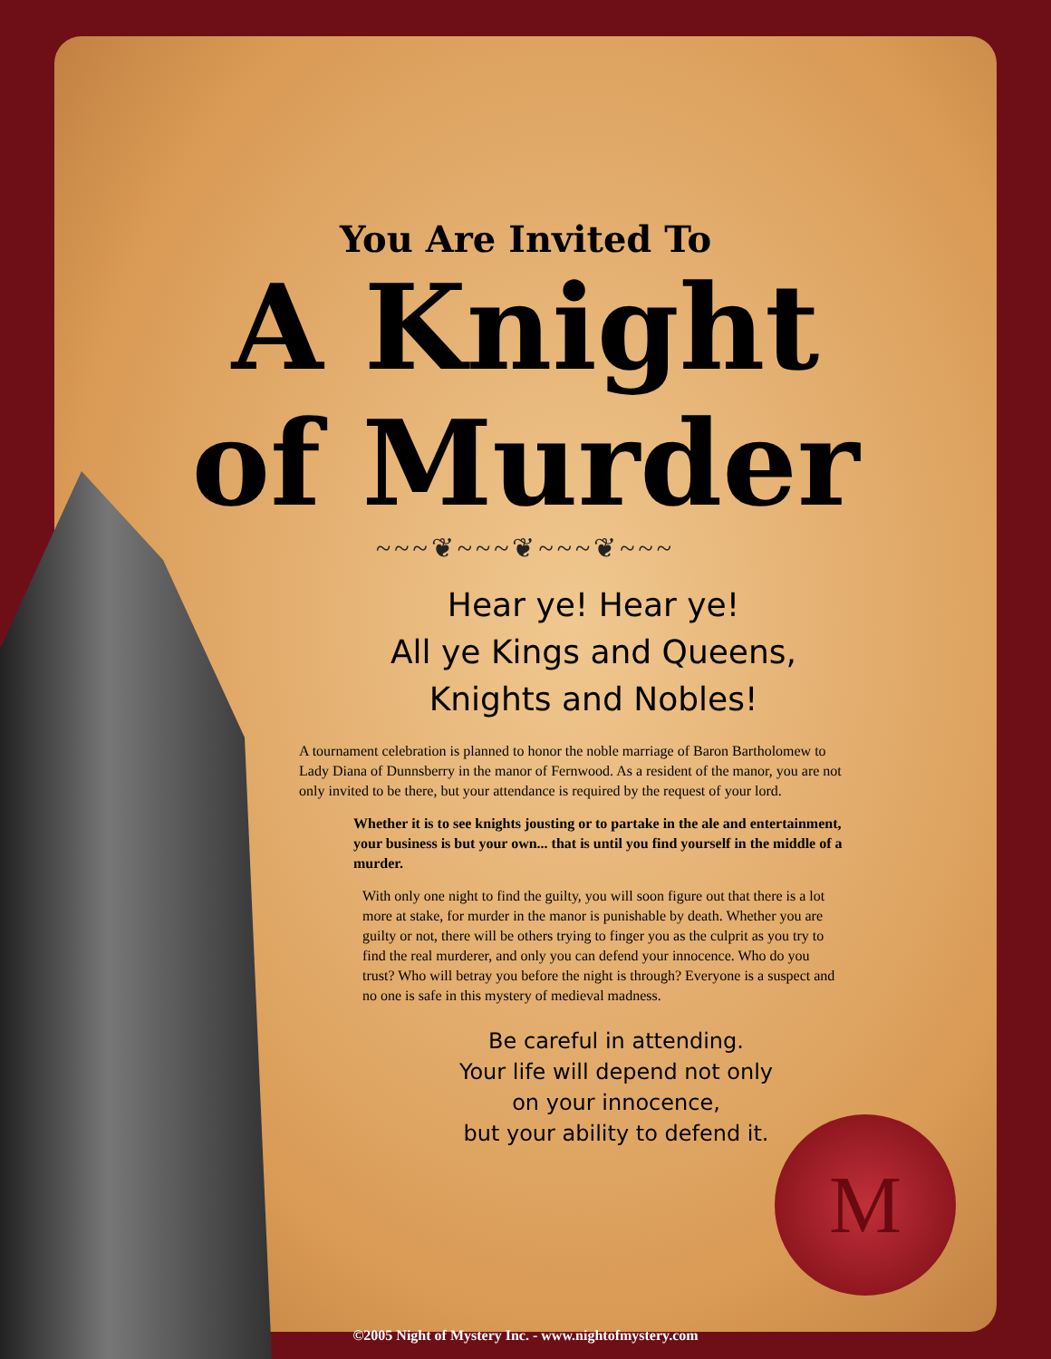M
You Are Invited To
A Knight
of Murder
~~~❦~~~❦~~~❦~~~
Hear ye! Hear ye!
All ye Kings and Queens,
Knights and Nobles!
A tournament celebration is planned to honor the noble marriage of Baron Bartholomew to Lady Diana of Dunnsberry in the manor of Fernwood. As a resident of the manor, you are not only invited to be there, but your attendance is required by the request of your lord.
Whether it is to see knights jousting or to partake in the ale and entertainment, your business is but your own... that is until you find yourself in the middle of a murder.
With only one night to find the guilty, you will soon figure out that there is a lot more at stake, for murder in the manor is punishable by death. Whether you are guilty or not, there will be others trying to finger you as the culprit as you try to find the real murderer, and only you can defend your innocence. Who do you trust? Who will betray you before the night is through? Everyone is a suspect and no one is safe in this mystery of medieval madness.
Be careful in attending.
Your life will depend not only
on your innocence,
but your ability to defend it.
©2005 Night of Mystery Inc. - www.nightofmystery.com